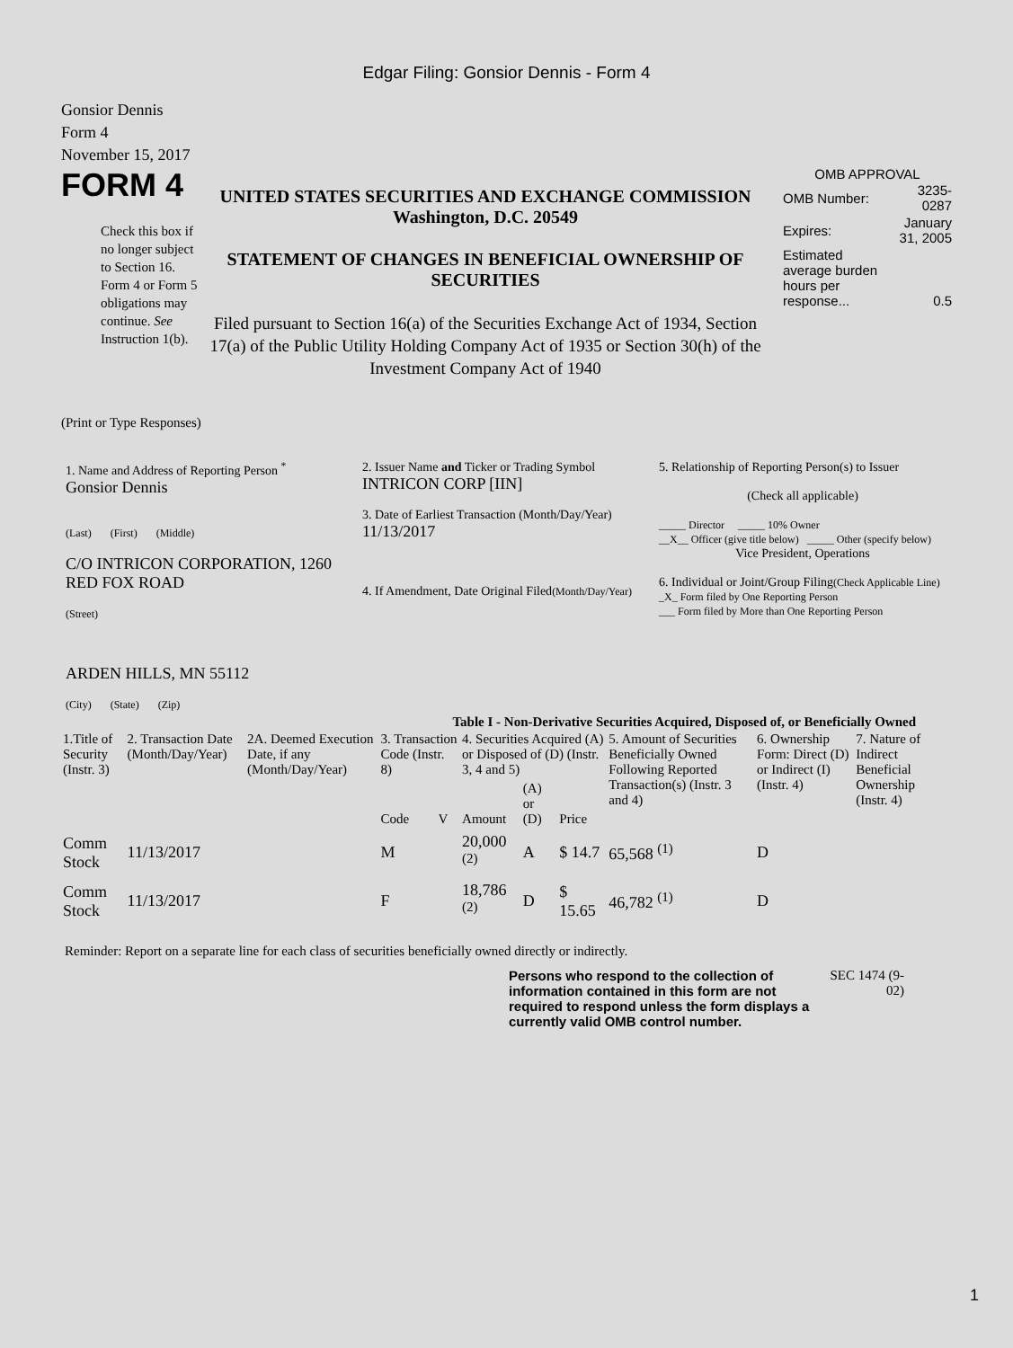Edgar Filing: Gonsior Dennis - Form 4
Gonsior Dennis
Form 4
November 15, 2017
FORM 4
Check this box if no longer subject to Section 16. Form 4 or Form 5 obligations may continue. See Instruction 1(b).
UNITED STATES SECURITIES AND EXCHANGE COMMISSION
Washington, D.C. 20549
STATEMENT OF CHANGES IN BENEFICIAL OWNERSHIP OF SECURITIES
Filed pursuant to Section 16(a) of the Securities Exchange Act of 1934, Section 17(a) of the Public Utility Holding Company Act of 1935 or Section 30(h) of the Investment Company Act of 1940
OMB APPROVAL
| OMB Number: | 3235-0287 |
| Expires: | January 31, 2005 |
| Estimated average burden hours per response... | 0.5 |
(Print or Type Responses)
| 1. Name and Address of Reporting Person <sup>*</sup> Gonsior Dennis (Last) (First) (Middle) C/O INTRICON CORPORATION, 1260 RED FOX ROAD (Street) ARDEN HILLS, MN 55112 (City) (State) (Zip) | 2. Issuer Name and Ticker or Trading Symbol INTRICON CORP [IIN] 3. Date of Earliest Transaction (Month/Day/Year) 11/13/2017 4. If Amendment, Date Original Filed (Month/Day/Year) | 5. Relationship of Reporting Person(s) to Issuer (Check all applicable) _____ Director _____ 10% Owner __X__ Officer (give title below) _____ Other (specify below) Vice President, Operations 6. Individual or Joint/Group Filing (Check Applicable Line) _X_ Form filed by One Reporting Person ___ Form filed by More than One Reporting Person |
Table I - Non-Derivative Securities Acquired, Disposed of, or Beneficially Owned
| 1.Title of Security (Instr. 3) | 2. Transaction Date (Month/Day/Year) | 2A. Deemed Execution Date, if any (Month/Day/Year) | 3. Transaction Code (Instr. 8) | | 4. Securities Acquired (A) or Disposed of (D) (Instr. 3, 4 and 5) | | | 5. Amount of Securities Beneficially Owned Following Reported Transaction(s) (Instr. 3 and 4) | 6. Ownership Form: Direct (D) or Indirect (I) (Instr. 4) | 7. Nature of Indirect Beneficial Ownership (Instr. 4) |
| --- | --- | --- | --- | --- | --- | --- | --- | --- | --- | --- |
| | | | Code | V | Amount | (A) or (D) | Price | | | |
| Comm Stock | 11/13/2017 | | M | | 20,000 <sup>(2)</sup> | A | $ 14.7 | 65,568 <sup>(1)</sup> | D | |
| Comm Stock | 11/13/2017 | | F | | 18,786 <sup>(2)</sup> | D | $ 15.65 | 46,782 <sup>(1)</sup> | D | |
Reminder: Report on a separate line for each class of securities beneficially owned directly or indirectly.
Persons who respond to the collection of information contained in this form are not required to respond unless the form displays a currently valid OMB control number.
SEC 1474 (9-02)
1